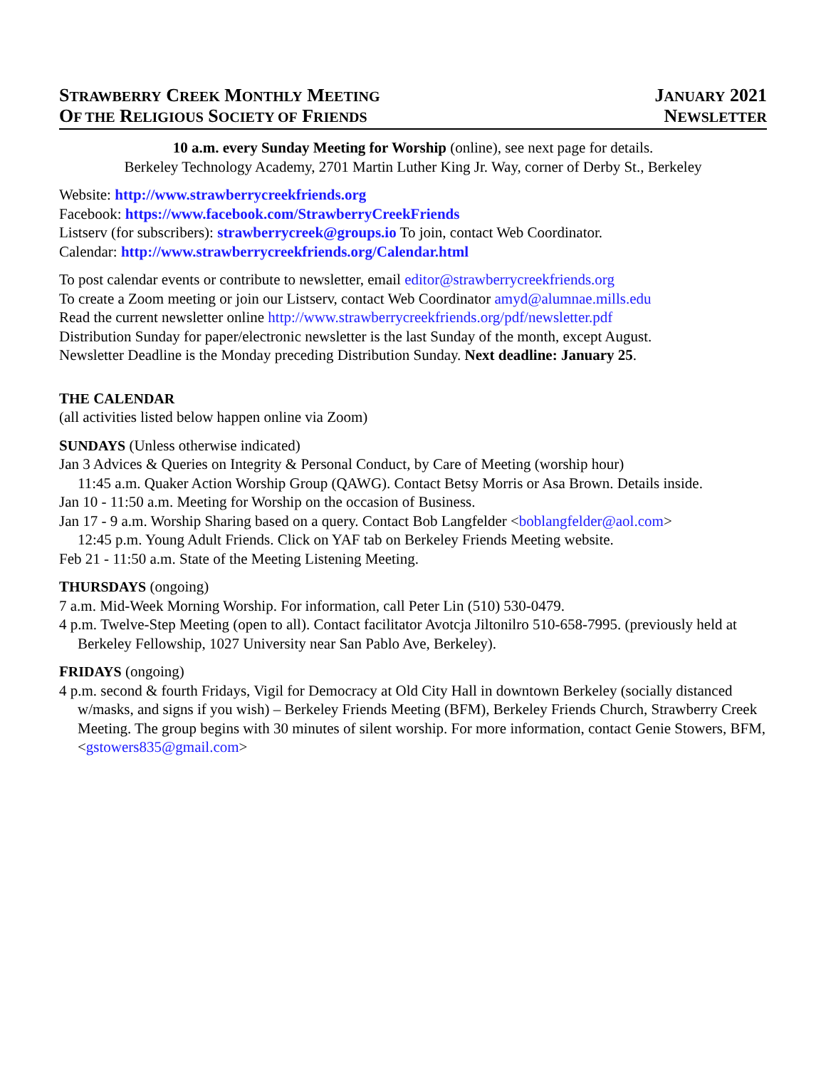STRAWBERRY CREEK MONTHLY MEETING
OF THE RELIGIOUS SOCIETY OF FRIENDS
JANUARY 2021
NEWSLETTER
10 a.m. every Sunday Meeting for Worship (online), see next page for details.
Berkeley Technology Academy, 2701 Martin Luther King Jr. Way, corner of Derby St., Berkeley
Website: http://www.strawberrycreekfriends.org
Facebook: https://www.facebook.com/StrawberryCreekFriends
Listserv (for subscribers): strawberrycreek@groups.io To join, contact Web Coordinator.
Calendar: http://www.strawberrycreekfriends.org/Calendar.html
To post calendar events or contribute to newsletter, email editor@strawberrycreekfriends.org
To create a Zoom meeting or join our Listserv, contact Web Coordinator amyd@alumnae.mills.edu
Read the current newsletter online http://www.strawberrycreekfriends.org/pdf/newsletter.pdf
Distribution Sunday for paper/electronic newsletter is the last Sunday of the month, except August.
Newsletter Deadline is the Monday preceding Distribution Sunday. Next deadline: January 25.
THE CALENDAR
(all activities listed below happen online via Zoom)
SUNDAYS (Unless otherwise indicated)
Jan 3 Advices & Queries on Integrity & Personal Conduct, by Care of Meeting (worship hour)
11:45 a.m. Quaker Action Worship Group (QAWG). Contact Betsy Morris or Asa Brown. Details inside.
Jan 10 - 11:50 a.m. Meeting for Worship on the occasion of Business.
Jan 17 - 9 a.m. Worship Sharing based on a query. Contact Bob Langfelder <boblangfelder@aol.com>
12:45 p.m. Young Adult Friends. Click on YAF tab on Berkeley Friends Meeting website.
Feb 21 - 11:50 a.m. State of the Meeting Listening Meeting.
THURSDAYS (ongoing)
7 a.m. Mid-Week Morning Worship. For information, call Peter Lin (510) 530-0479.
4 p.m. Twelve-Step Meeting (open to all). Contact facilitator Avotcja Jiltonilro 510-658-7995. (previously held at Berkeley Fellowship, 1027 University near San Pablo Ave, Berkeley).
FRIDAYS (ongoing)
4 p.m. second & fourth Fridays, Vigil for Democracy at Old City Hall in downtown Berkeley (socially distanced w/masks, and signs if you wish) – Berkeley Friends Meeting (BFM), Berkeley Friends Church, Strawberry Creek Meeting. The group begins with 30 minutes of silent worship. For more information, contact Genie Stowers, BFM, <gstowers835@gmail.com>